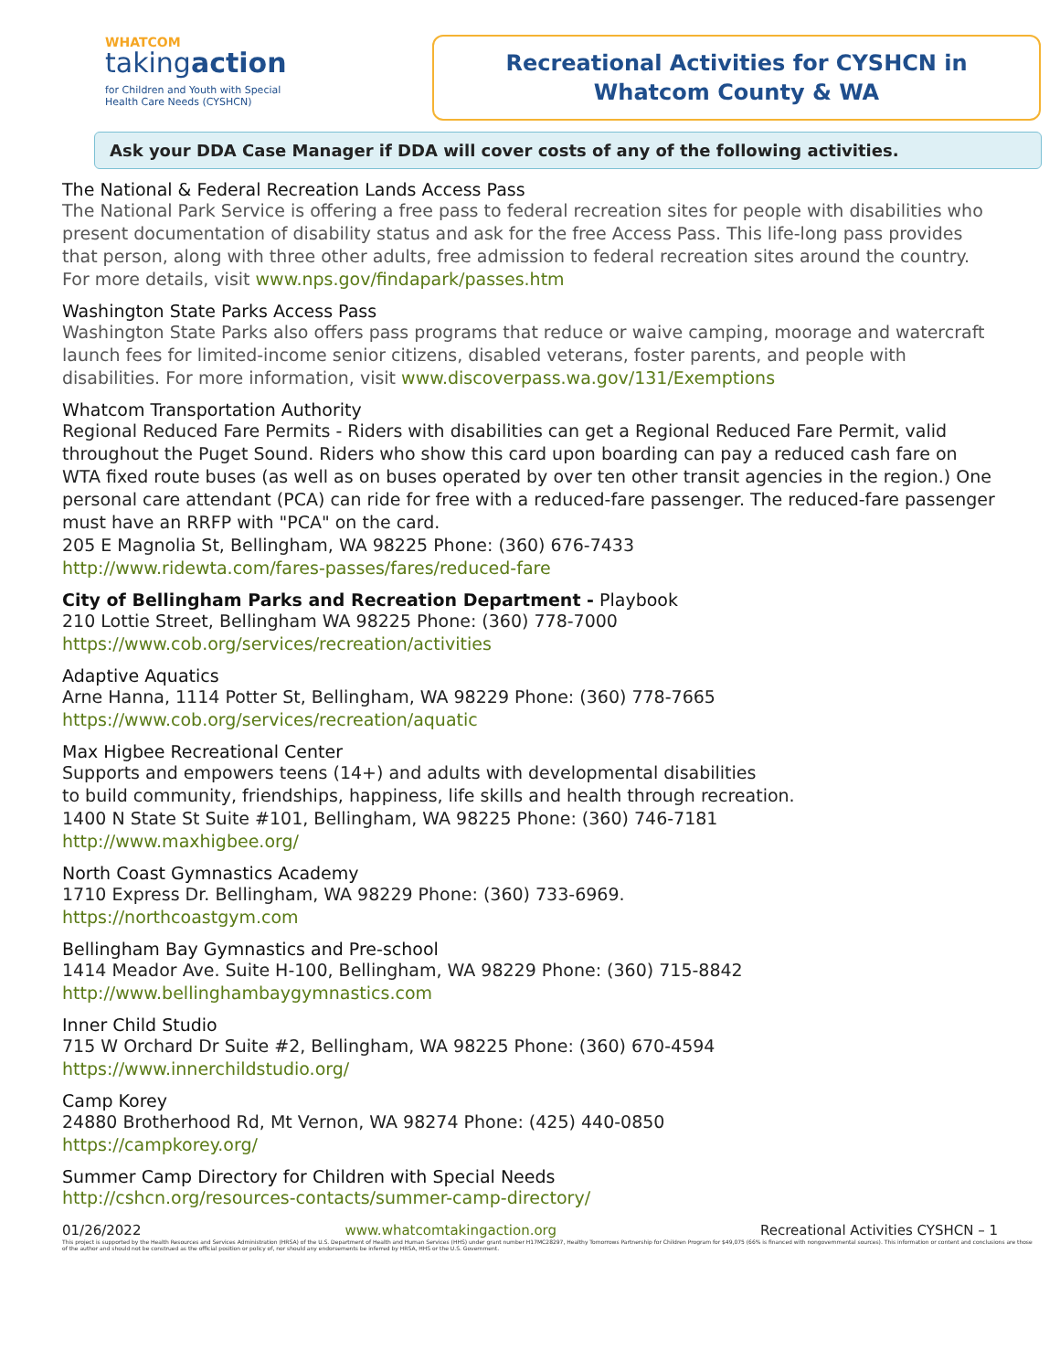WHATCOM
takingaction
for Children and Youth with Special Health Care Needs (CYSHCN)
Recreational Activities for CYSHCN in
Whatcom County & WA
Ask your DDA Case Manager if DDA will cover costs of any of the following activities.
The National & Federal Recreation Lands Access Pass
The National Park Service is offering a free pass to federal recreation sites for people with disabilities who present documentation of disability status and ask for the free Access Pass. This life-long pass provides that person, along with three other adults, free admission to federal recreation sites around the country. For more details, visit www.nps.gov/findapark/passes.htm
Washington State Parks Access Pass
Washington State Parks also offers pass programs that reduce or waive camping, moorage and watercraft launch fees for limited-income senior citizens, disabled veterans, foster parents, and people with disabilities. For more information, visit www.discoverpass.wa.gov/131/Exemptions
Whatcom Transportation Authority
Regional Reduced Fare Permits - Riders with disabilities can get a Regional Reduced Fare Permit, valid throughout the Puget Sound. Riders who show this card upon boarding can pay a reduced cash fare on WTA fixed route buses (as well as on buses operated by over ten other transit agencies in the region.) One personal care attendant (PCA) can ride for free with a reduced-fare passenger. The reduced-fare passenger must have an RRFP with "PCA" on the card.
205 E Magnolia St, Bellingham, WA 98225 Phone: (360) 676-7433
http://www.ridewta.com/fares-passes/fares/reduced-fare
City of Bellingham Parks and Recreation Department - Playbook
210 Lottie Street, Bellingham WA 98225 Phone: (360) 778-7000
https://www.cob.org/services/recreation/activities
Adaptive Aquatics
Arne Hanna, 1114 Potter St, Bellingham, WA 98229 Phone: (360) 778-7665
https://www.cob.org/services/recreation/aquatic
Max Higbee Recreational Center
Supports and empowers teens (14+) and adults with developmental disabilities
to build community, friendships, happiness, life skills and health through recreation.
1400 N State St Suite #101, Bellingham, WA 98225 Phone: (360) 746-7181
http://www.maxhigbee.org/
North Coast Gymnastics Academy
1710 Express Dr. Bellingham, WA 98229 Phone: (360) 733-6969.
https://northcoastgym.com
Bellingham Bay Gymnastics and Pre-school
1414 Meador Ave. Suite H-100, Bellingham, WA 98229 Phone: (360) 715-8842
http://www.bellinghambaygymnastics.com
Inner Child Studio
715 W Orchard Dr Suite #2, Bellingham, WA 98225 Phone: (360) 670-4594
https://www.innerchildstudio.org/
Camp Korey
24880 Brotherhood Rd, Mt Vernon, WA 98274 Phone: (425) 440-0850
https://campkorey.org/
Summer Camp Directory for Children with Special Needs
http://cshcn.org/resources-contacts/summer-camp-directory/
01/26/2022 www.whatcomtakingaction.org Recreational Activities CYSHCN – 1
This project is supported by the Health Resources and Services Administration (HRSA) of the U.S. Department of Health and Human Services (HHS) under grant number H17MC28297, Healthy Tomorrows Partnership for Children Program for $49,075 (66% is financed with nongovernmental sources). This information or content and conclusions are those of the author and should not be construed as the official position or policy of, nor should any endorsements be inferred by HRSA, HHS or the U.S. Government.